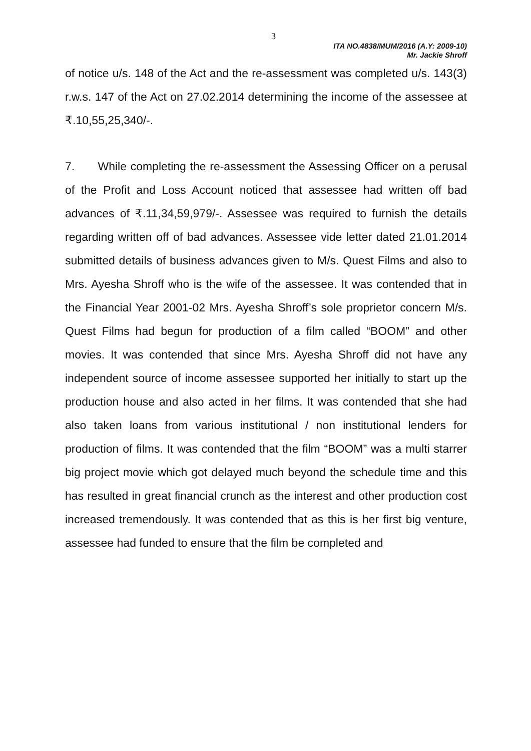3
ITA NO.4838/MUM/2016 (A.Y: 2009-10)
Mr. Jackie Shroff
of notice u/s. 148 of the Act and the re-assessment was completed u/s. 143(3) r.w.s. 147 of the Act on 27.02.2014 determining the income of the assessee at ₹.10,55,25,340/-.
7. While completing the re-assessment the Assessing Officer on a perusal of the Profit and Loss Account noticed that assessee had written off bad advances of ₹.11,34,59,979/-. Assessee was required to furnish the details regarding written off of bad advances. Assessee vide letter dated 21.01.2014 submitted details of business advances given to M/s. Quest Films and also to Mrs. Ayesha Shroff who is the wife of the assessee. It was contended that in the Financial Year 2001-02 Mrs. Ayesha Shroff’s sole proprietor concern M/s. Quest Films had begun for production of a film called “BOOM” and other movies. It was contended that since Mrs. Ayesha Shroff did not have any independent source of income assessee supported her initially to start up the production house and also acted in her films. It was contended that she had also taken loans from various institutional / non institutional lenders for production of films. It was contended that the film “BOOM” was a multi starrer big project movie which got delayed much beyond the schedule time and this has resulted in great financial crunch as the interest and other production cost increased tremendously. It was contended that as this is her first big venture, assessee had funded to ensure that the film be completed and